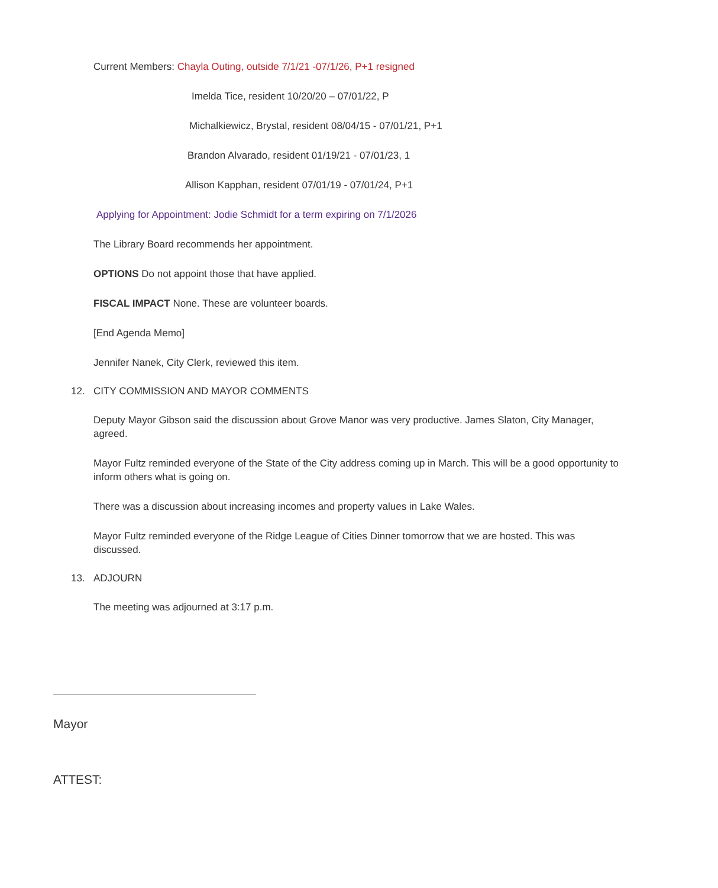Current Members: Chayla Outing, outside 7/1/21 -07/1/26, P+1 resigned
Imelda Tice, resident 10/20/20 – 07/01/22, P
Michalkiewicz, Brystal, resident 08/04/15 - 07/01/21, P+1
Brandon Alvarado, resident 01/19/21 - 07/01/23, 1
Allison Kapphan, resident 07/01/19 - 07/01/24, P+1
Applying for Appointment: Jodie Schmidt for a term expiring on 7/1/2026
The Library Board recommends her appointment.
OPTIONS Do not appoint those that have applied.
FISCAL IMPACT None. These are volunteer boards.
[End Agenda Memo]
Jennifer Nanek, City Clerk, reviewed this item.
12. CITY COMMISSION AND MAYOR COMMENTS
Deputy Mayor Gibson said the discussion about Grove Manor was very productive. James Slaton, City Manager, agreed.
Mayor Fultz reminded everyone of the State of the City address coming up in March. This will be a good opportunity to inform others what is going on.
There was a discussion about increasing incomes and property values in Lake Wales.
Mayor Fultz reminded everyone of the Ridge League of Cities Dinner tomorrow that we are hosted. This was discussed.
13. ADJOURN
The meeting was adjourned at 3:17 p.m.
Mayor
ATTEST: